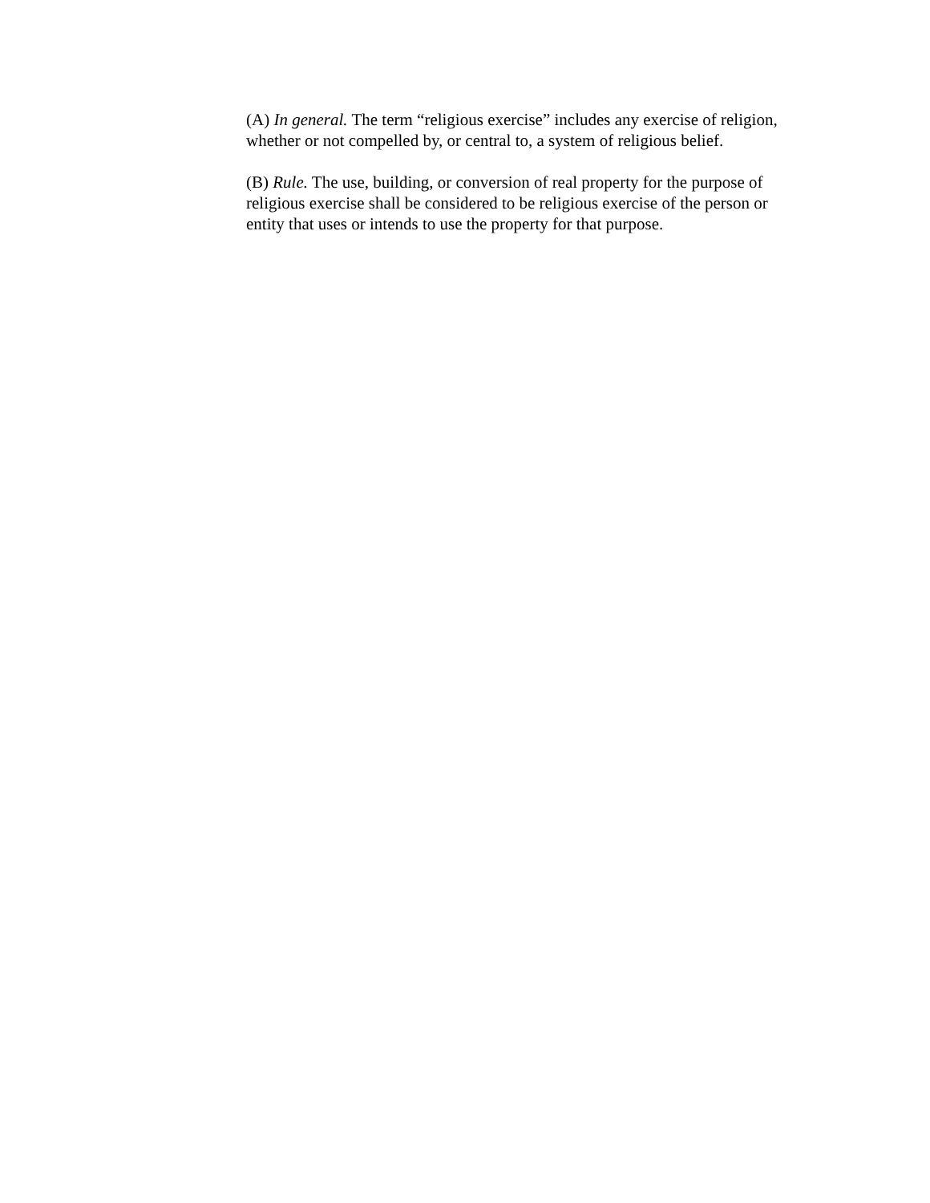(A) In general. The term “religious exercise” includes any exercise of religion, whether or not compelled by, or central to, a system of religious belief.
(B) Rule. The use, building, or conversion of real property for the purpose of religious exercise shall be considered to be religious exercise of the person or entity that uses or intends to use the property for that purpose.